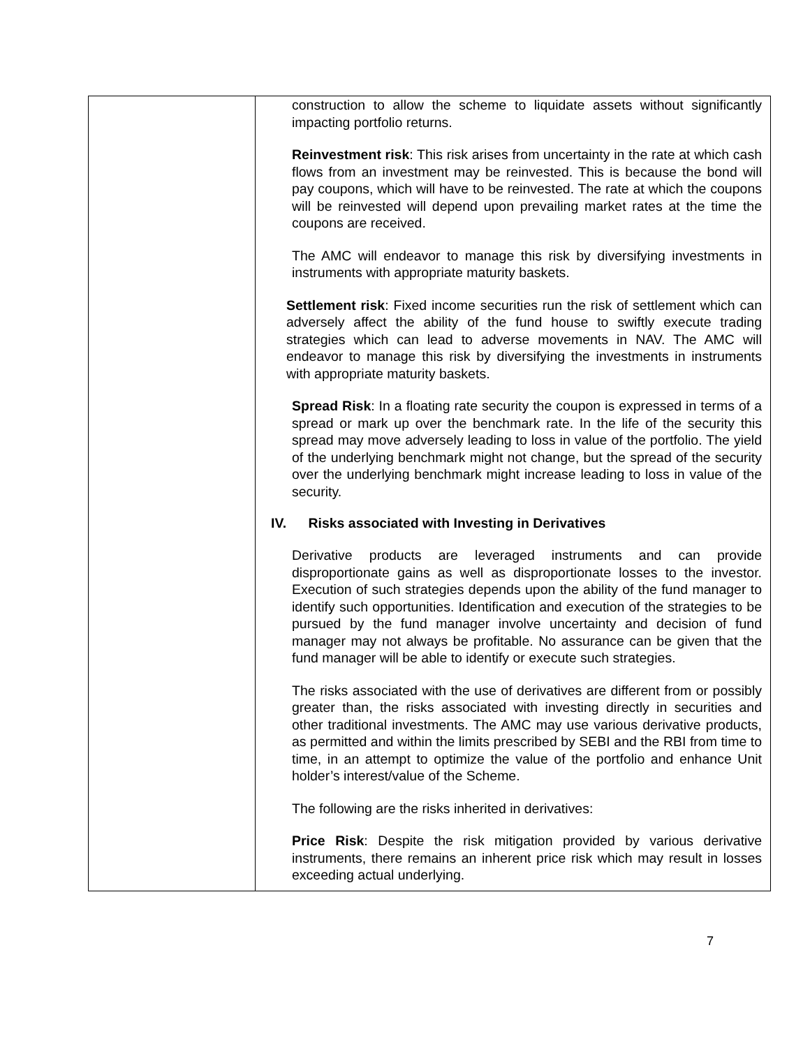| | construction to allow the scheme to liquidate assets without significantly impacting portfolio returns. Reinvestment risk : This risk arises from uncertainty in the rate at which cash flows from an investment may be reinvested. This is because the bond will pay coupons, which will have to be reinvested. The rate at which the coupons will be reinvested will depend upon prevailing market rates at the time the coupons are received. The AMC will endeavor to manage this risk by diversifying investments in instruments with appropriate maturity baskets. Settlement risk : Fixed income securities run the risk of settlement which can adversely affect the ability of the fund house to swiftly execute trading strategies which can lead to adverse movements in NAV. The AMC will endeavor to manage this risk by diversifying the investments in instruments with appropriate maturity baskets. Spread Risk : In a floating rate security the coupon is expressed in terms of a spread or mark up over the benchmark rate. In the life of the security this spread may move adversely leading to loss in value of the portfolio. The yield of the underlying benchmark might not change, but the spread of the security over the underlying benchmark might increase leading to loss in value of the security. IV. Risks associated with Investing in Derivatives Derivative products are leveraged instruments and can provide disproportionate gains as well as disproportionate losses to the investor. Execution of such strategies depends upon the ability of the fund manager to identify such opportunities. Identification and execution of the strategies to be pursued by the fund manager involve uncertainty and decision of fund manager may not always be profitable. No assurance can be given that the fund manager will be able to identify or execute such strategies. The risks associated with the use of derivatives are different from or possibly greater than, the risks associated with investing directly in securities and other traditional investments. The AMC may use various derivative products, as permitted and within the limits prescribed by SEBI and the RBI from time to time, in an attempt to optimize the value of the portfolio and enhance Unit holder’s interest/value of the Scheme. The following are the risks inherited in derivatives: Price Risk : Despite the risk mitigation provided by various derivative instruments, there remains an inherent price risk which may result in losses exceeding actual underlying. |
7